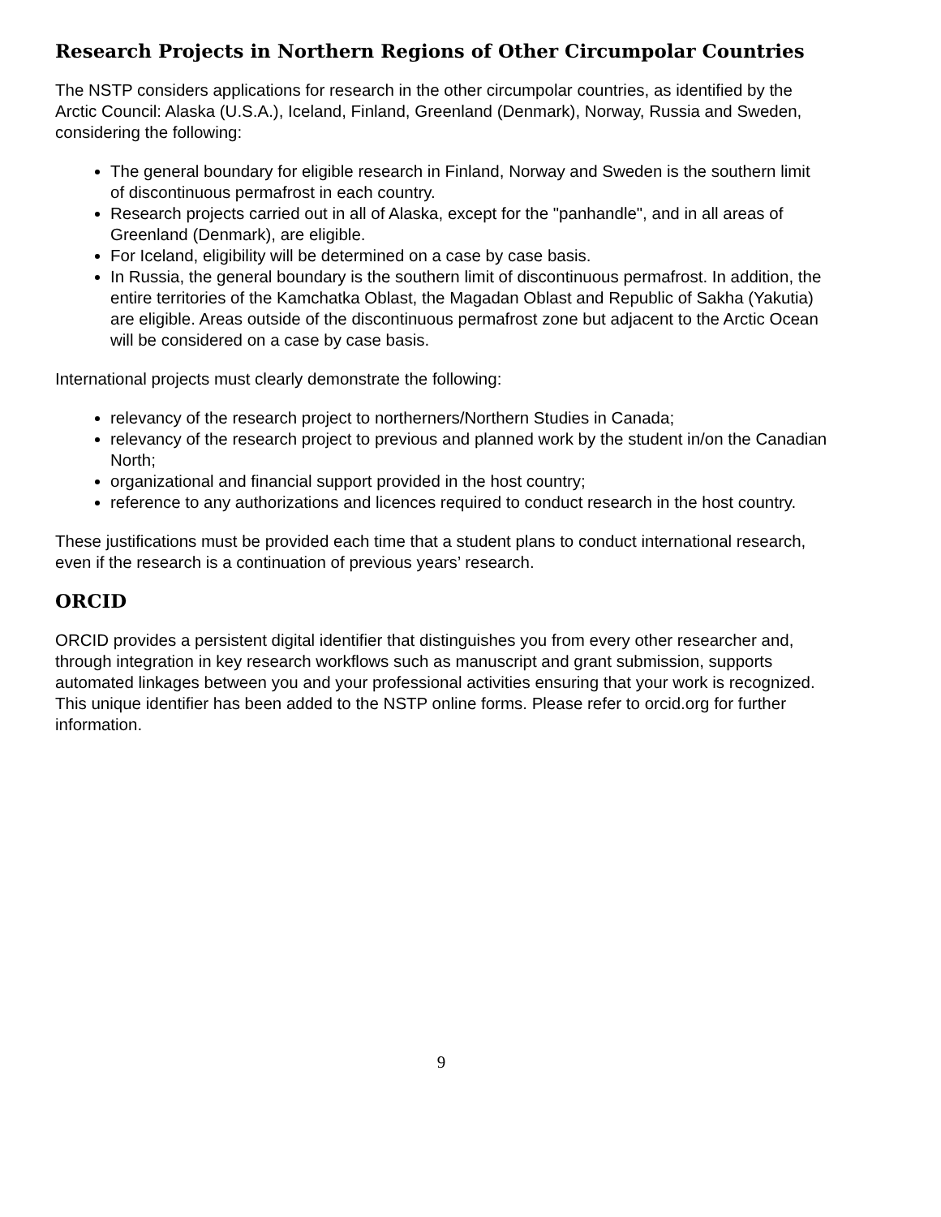Research Projects in Northern Regions of Other Circumpolar Countries
The NSTP considers applications for research in the other circumpolar countries, as identified by the Arctic Council: Alaska (U.S.A.), Iceland, Finland, Greenland (Denmark), Norway, Russia and Sweden, considering the following:
The general boundary for eligible research in Finland, Norway and Sweden is the southern limit of discontinuous permafrost in each country.
Research projects carried out in all of Alaska, except for the "panhandle", and in all areas of Greenland (Denmark), are eligible.
For Iceland, eligibility will be determined on a case by case basis.
In Russia, the general boundary is the southern limit of discontinuous permafrost. In addition, the entire territories of the Kamchatka Oblast, the Magadan Oblast and Republic of Sakha (Yakutia) are eligible. Areas outside of the discontinuous permafrost zone but adjacent to the Arctic Ocean will be considered on a case by case basis.
International projects must clearly demonstrate the following:
relevancy of the research project to northerners/Northern Studies in Canada;
relevancy of the research project to previous and planned work by the student in/on the Canadian North;
organizational and financial support provided in the host country;
reference to any authorizations and licences required to conduct research in the host country.
These justifications must be provided each time that a student plans to conduct international research, even if the research is a continuation of previous years’ research.
ORCID
ORCID provides a persistent digital identifier that distinguishes you from every other researcher and, through integration in key research workflows such as manuscript and grant submission, supports automated linkages between you and your professional activities ensuring that your work is recognized. This unique identifier has been added to the NSTP online forms. Please refer to orcid.org for further information.
9